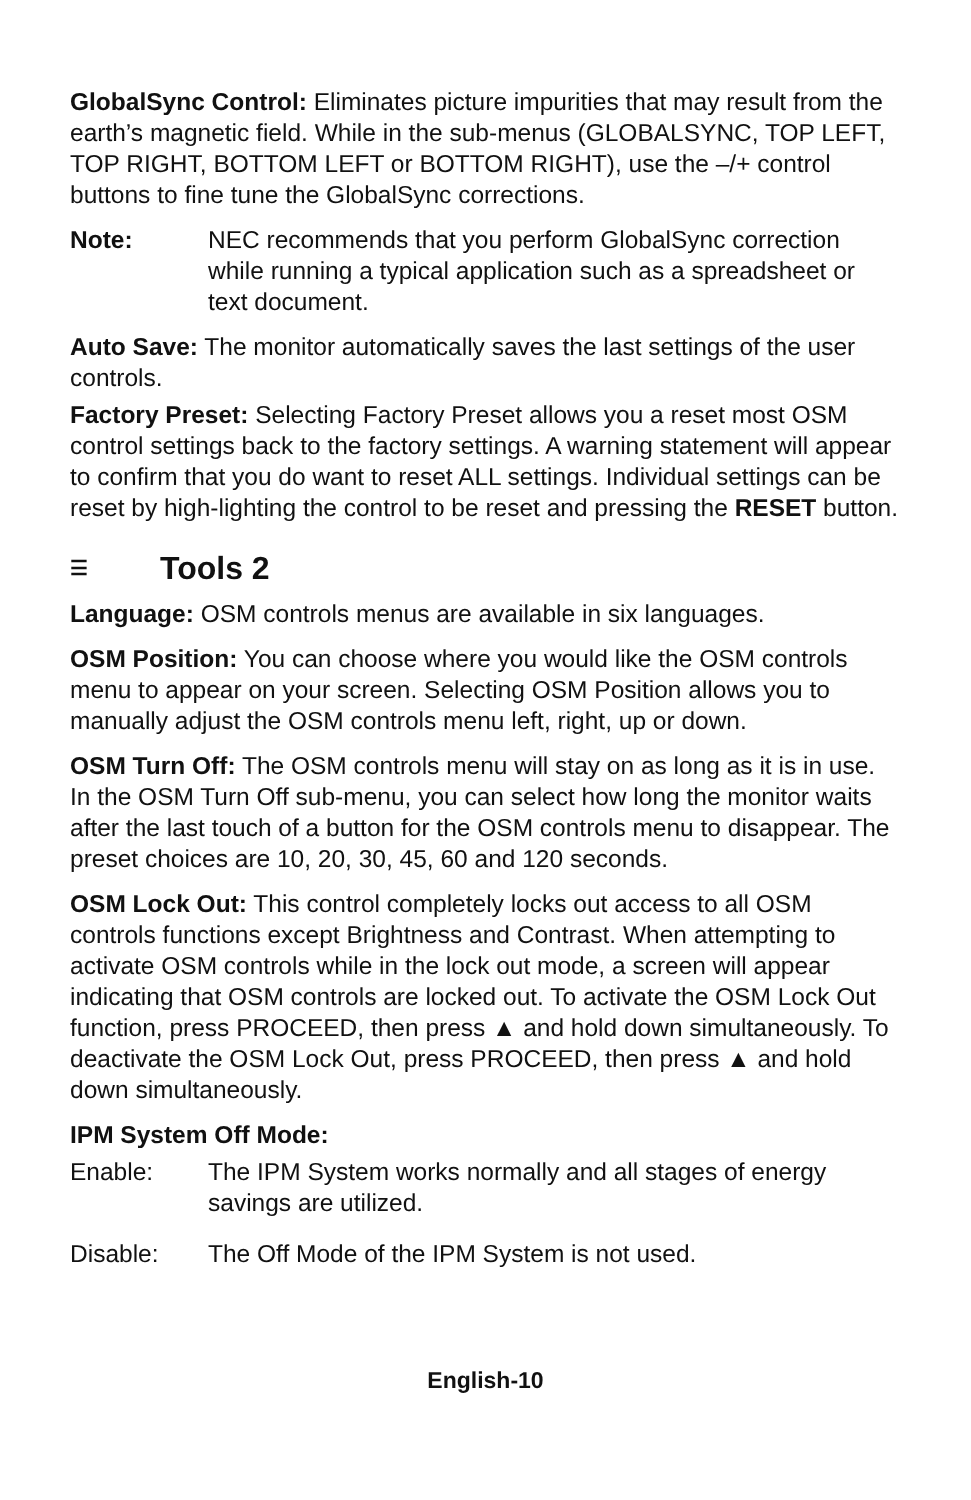GlobalSync Control: Eliminates picture impurities that may result from the earth’s magnetic field. While in the sub-menus (GLOBALSYNC, TOP LEFT, TOP RIGHT, BOTTOM LEFT or BOTTOM RIGHT), use the –/+ control buttons to fine tune the GlobalSync corrections.
Note: NEC recommends that you perform GlobalSync correction while running a typical application such as a spreadsheet or text document.
Auto Save: The monitor automatically saves the last settings of the user controls.
Factory Preset: Selecting Factory Preset allows you a reset most OSM control settings back to the factory settings. A warning statement will appear to confirm that you do want to reset ALL settings. Individual settings can be reset by high-lighting the control to be reset and pressing the RESET button.
☰ Tools 2
Language: OSM controls menus are available in six languages.
OSM Position: You can choose where you would like the OSM controls menu to appear on your screen. Selecting OSM Position allows you to manually adjust the OSM controls menu left, right, up or down.
OSM Turn Off: The OSM controls menu will stay on as long as it is in use. In the OSM Turn Off sub-menu, you can select how long the monitor waits after the last touch of a button for the OSM controls menu to disappear. The preset choices are 10, 20, 30, 45, 60 and 120 seconds.
OSM Lock Out: This control completely locks out access to all OSM controls functions except Brightness and Contrast. When attempting to activate OSM controls while in the lock out mode, a screen will appear indicating that OSM controls are locked out. To activate the OSM Lock Out function, press PROCEED, then press ▲ and hold down simultaneously. To deactivate the OSM Lock Out, press PROCEED, then press ▲ and hold down simultaneously.
IPM System Off Mode:
Enable: The IPM System works normally and all stages of energy savings are utilized.
Disable: The Off Mode of the IPM System is not used.
English-10